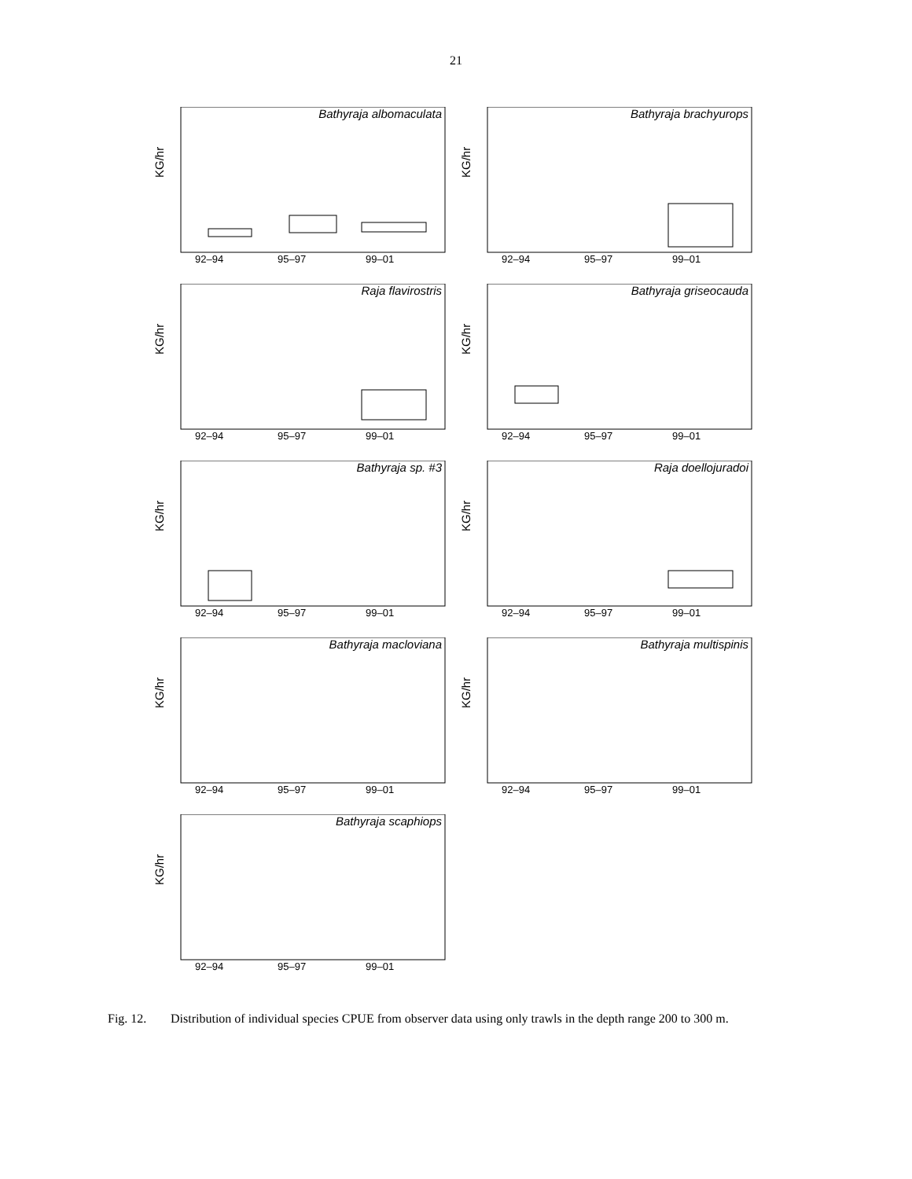21
Bathyraja albomaculata
KG/hr
92–94
95–97
99–01
Bathyraja brachyurops
KG/hr
92–94
95–97
99–01
Raja flavirostris
KG/hr
92–94
95–97
99–01
Bathyraja griseocauda
KG/hr
92–94
95–97
99–01
Bathyraja sp. #3
KG/hr
92–94
95–97
99–01
Raja doellojuradoi
KG/hr
92–94
95–97
99–01
Bathyraja macloviana
KG/hr
92–94
95–97
99–01
Bathyraja multispinis
KG/hr
92–94
95–97
99–01
Bathyraja scaphiops
KG/hr
92–94
95–97
99–01
Fig. 12. Distribution of individual species CPUE from observer data using only trawls in the depth range 200 to 300 m.